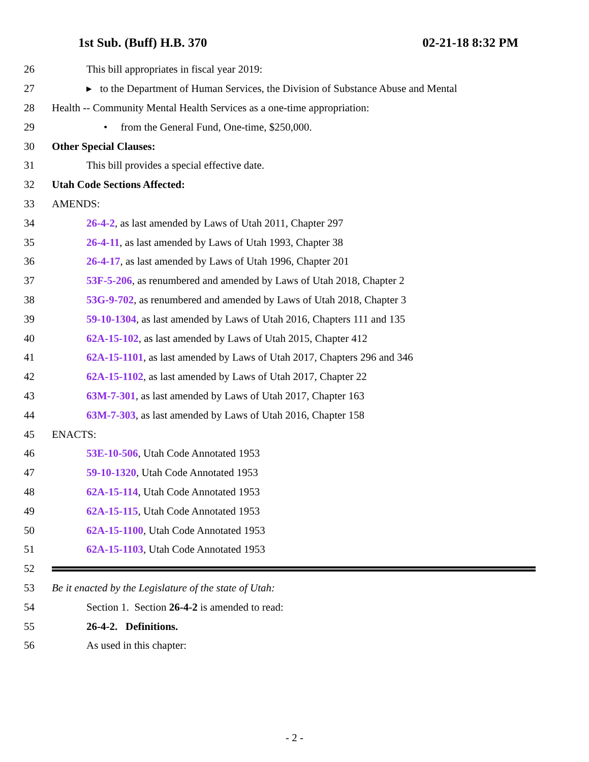1st Sub. (Buff) H.B. 370 02-21-18 8:32 PM
26 This bill appropriates in fiscal year 2019:
27 ▸ to the Department of Human Services, the Division of Substance Abuse and Mental
28 Health -- Community Mental Health Services as a one-time appropriation:
29 • from the General Fund, One-time, $250,000.
30 Other Special Clauses:
31 This bill provides a special effective date.
32 Utah Code Sections Affected:
33 AMENDS:
34 26-4-2, as last amended by Laws of Utah 2011, Chapter 297
35 26-4-11, as last amended by Laws of Utah 1993, Chapter 38
36 26-4-17, as last amended by Laws of Utah 1996, Chapter 201
37 53F-5-206, as renumbered and amended by Laws of Utah 2018, Chapter 2
38 53G-9-702, as renumbered and amended by Laws of Utah 2018, Chapter 3
39 59-10-1304, as last amended by Laws of Utah 2016, Chapters 111 and 135
40 62A-15-102, as last amended by Laws of Utah 2015, Chapter 412
41 62A-15-1101, as last amended by Laws of Utah 2017, Chapters 296 and 346
42 62A-15-1102, as last amended by Laws of Utah 2017, Chapter 22
43 63M-7-301, as last amended by Laws of Utah 2017, Chapter 163
44 63M-7-303, as last amended by Laws of Utah 2016, Chapter 158
45 ENACTS:
46 53E-10-506, Utah Code Annotated 1953
47 59-10-1320, Utah Code Annotated 1953
48 62A-15-114, Utah Code Annotated 1953
49 62A-15-115, Utah Code Annotated 1953
50 62A-15-1100, Utah Code Annotated 1953
51 62A-15-1103, Utah Code Annotated 1953
52
53 Be it enacted by the Legislature of the state of Utah:
54 Section 1. Section 26-4-2 is amended to read:
55 26-4-2. Definitions.
56 As used in this chapter:
- 2 -